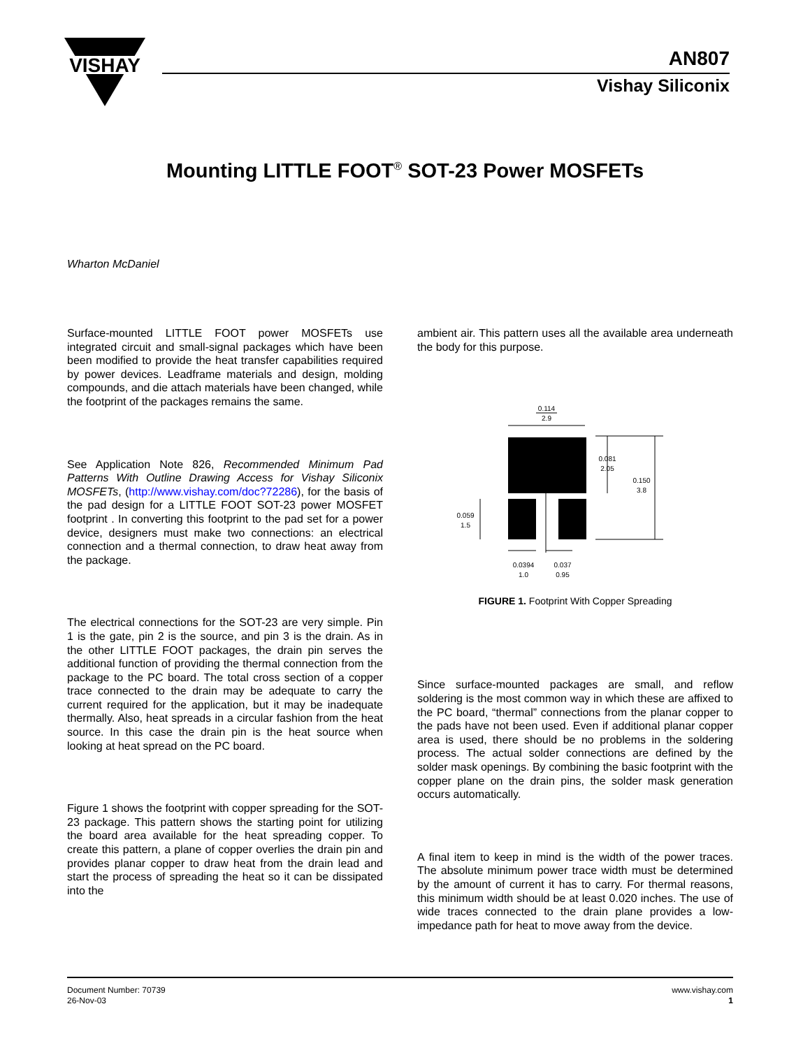VISHAY
AN807
Vishay Siliconix
Mounting LITTLE FOOT<sup>®</sup> SOT-23 Power MOSFETs
Wharton McDaniel
Surface-mounted LITTLE FOOT power MOSFETs use integrated circuit and small-signal packages which have been been modified to provide the heat transfer capabilities required by power devices. Leadframe materials and design, molding compounds, and die attach materials have been changed, while the footprint of the packages remains the same.
See Application Note 826, Recommended Minimum Pad Patterns With Outline Drawing Access for Vishay Siliconix MOSFETs, (http://www.vishay.com/doc?72286), for the basis of the pad design for a LITTLE FOOT SOT-23 power MOSFET footprint . In converting this footprint to the pad set for a power device, designers must make two connections: an electrical connection and a thermal connection, to draw heat away from the package.
The electrical connections for the SOT-23 are very simple. Pin 1 is the gate, pin 2 is the source, and pin 3 is the drain. As in the other LITTLE FOOT packages, the drain pin serves the additional function of providing the thermal connection from the package to the PC board. The total cross section of a copper trace connected to the drain may be adequate to carry the current required for the application, but it may be inadequate thermally. Also, heat spreads in a circular fashion from the heat source. In this case the drain pin is the heat source when looking at heat spread on the PC board.
Figure 1 shows the footprint with copper spreading for the SOT-23 package. This pattern shows the starting point for utilizing the board area available for the heat spreading copper. To create this pattern, a plane of copper overlies the drain pin and provides planar copper to draw heat from the drain lead and start the process of spreading the heat so it can be dissipated into the
ambient air. This pattern uses all the available area underneath the body for this purpose.
0.114
2.9
0.081
2.05
0.150
3.8
0.059
1.5
0.0394
1.0
0.037
0.95
FIGURE 1. Footprint With Copper Spreading
Since surface-mounted packages are small, and reflow soldering is the most common way in which these are affixed to the PC board, “thermal” connections from the planar copper to the pads have not been used. Even if additional planar copper area is used, there should be no problems in the soldering process. The actual solder connections are defined by the solder mask openings. By combining the basic footprint with the copper plane on the drain pins, the solder mask generation occurs automatically.
A final item to keep in mind is the width of the power traces. The absolute minimum power trace width must be determined by the amount of current it has to carry. For thermal reasons, this minimum width should be at least 0.020 inches. The use of wide traces connected to the drain plane provides a low-impedance path for heat to move away from the device.
Document Number: 70739
26-Nov-03
www.vishay.com
1